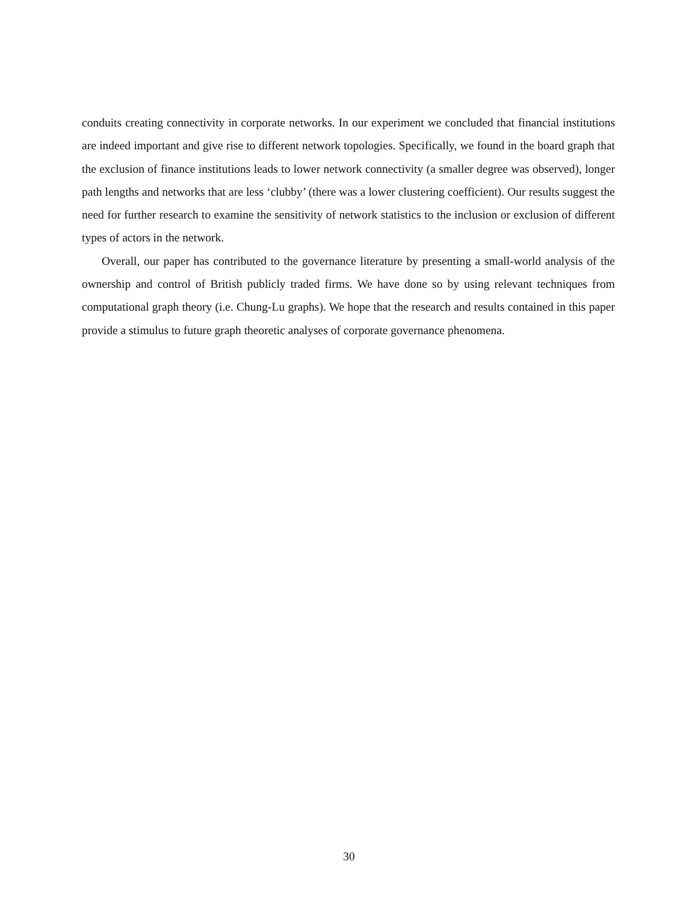conduits creating connectivity in corporate networks. In our experiment we concluded that financial institutions are indeed important and give rise to different network topologies. Specifically, we found in the board graph that the exclusion of finance institutions leads to lower network connectivity (a smaller degree was observed), longer path lengths and networks that are less ‘clubby’ (there was a lower clustering coefficient). Our results suggest the need for further research to examine the sensitivity of network statistics to the inclusion or exclusion of different types of actors in the network.
Overall, our paper has contributed to the governance literature by presenting a small-world analysis of the ownership and control of British publicly traded firms. We have done so by using relevant techniques from computational graph theory (i.e. Chung-Lu graphs). We hope that the research and results contained in this paper provide a stimulus to future graph theoretic analyses of corporate governance phenomena.
30